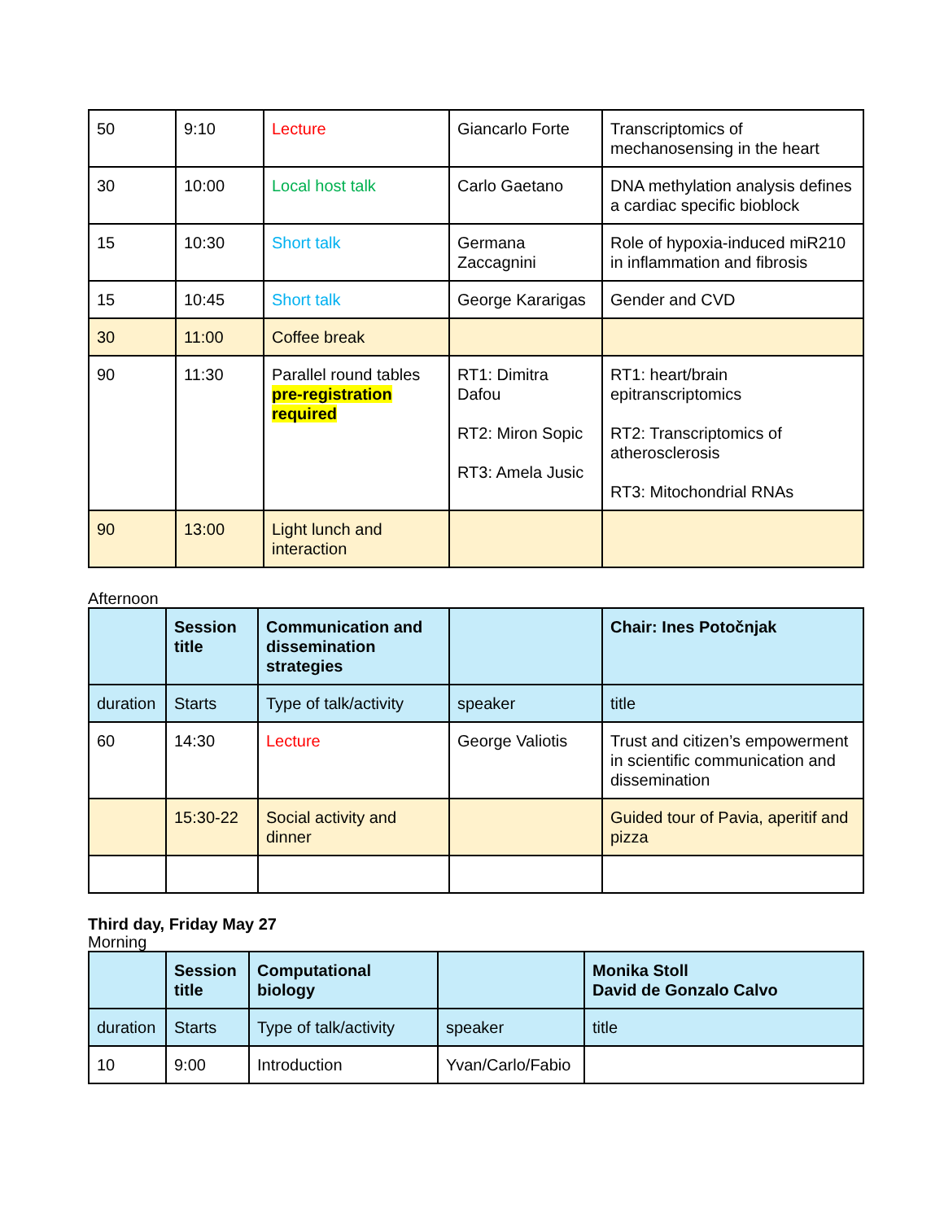| 50 | 9:10 | Lecture | Giancarlo Forte | Transcriptomics of mechanosensing in the heart |
| 30 | 10:00 | Local host talk | Carlo Gaetano | DNA methylation analysis defines a cardiac specific bioblock |
| 15 | 10:30 | Short talk | Germana Zaccagnini | Role of hypoxia-induced miR210 in inflammation and fibrosis |
| 15 | 10:45 | Short talk | George Kararigas | Gender and CVD |
| 30 | 11:00 | Coffee break | | |
| 90 | 11:30 | Parallel round tables pre-registration required | RT1: Dimitra Dafou RT2: Miron Sopic RT3: Amela Jusic | RT1: heart/brain epitranscriptomics RT2: Transcriptomics of atherosclerosis RT3: Mitochondrial RNAs |
| 90 | 13:00 | Light lunch and interaction | | |
Afternoon
| | Session title | Communication and dissemination strategies | | Chair: Ines Potočnjak |
| duration | Starts | Type of talk/activity | speaker | title |
| 60 | 14:30 | Lecture | George Valiotis | Trust and citizen’s empowerment in scientific communication and dissemination |
| | 15:30-22 | Social activity and dinner | | Guided tour of Pavia, aperitif and pizza |
Third day, Friday May 27
Morning
| | Session title | Computational biology | | Monika Stoll David de Gonzalo Calvo |
| duration | Starts | Type of talk/activity | speaker | title |
| 10 | 9:00 | Introduction | Yvan/Carlo/Fabio | |